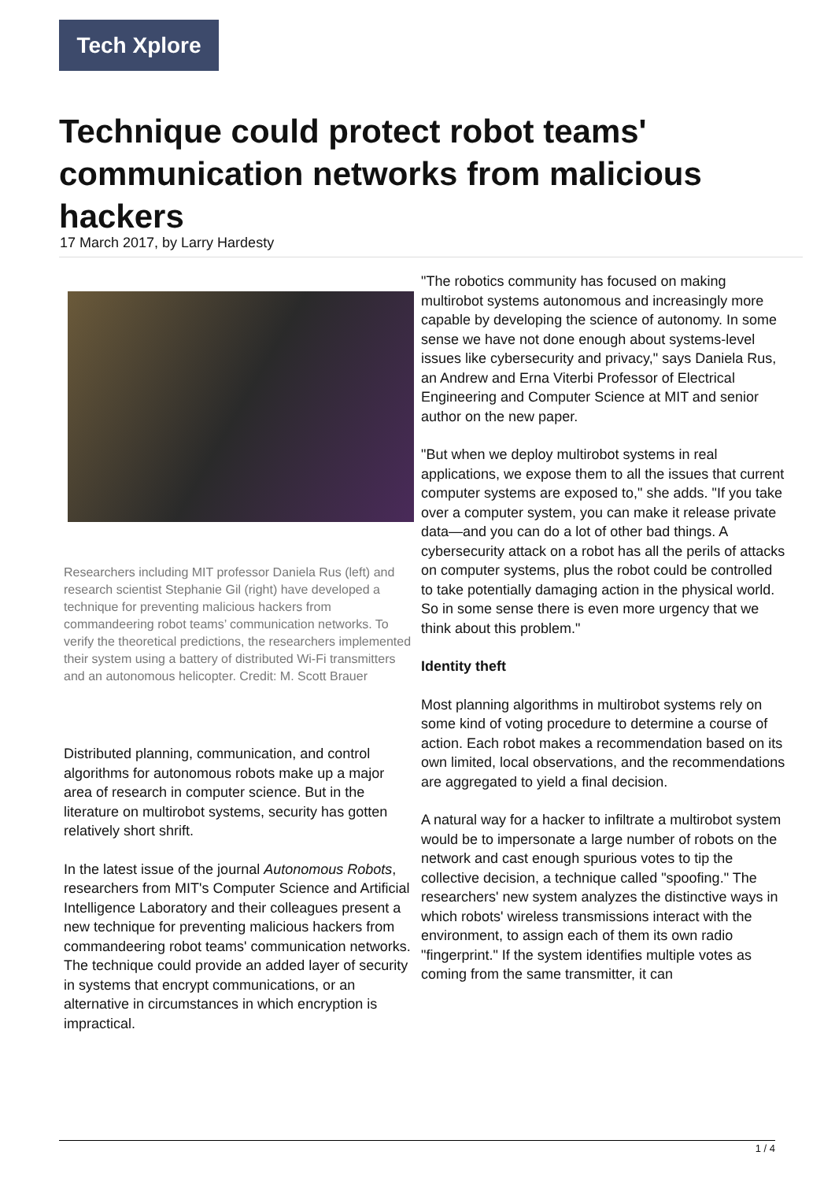Tech Xplore
Technique could protect robot teams' communication networks from malicious hackers
17 March 2017, by Larry Hardesty
Researchers including MIT professor Daniela Rus (left) and research scientist Stephanie Gil (right) have developed a technique for preventing malicious hackers from commandeering robot teams’ communication networks. To verify the theoretical predictions, the researchers implemented their system using a battery of distributed Wi-Fi transmitters and an autonomous helicopter. Credit: M. Scott Brauer
Distributed planning, communication, and control algorithms for autonomous robots make up a major area of research in computer science. But in the literature on multirobot systems, security has gotten relatively short shrift.
In the latest issue of the journal Autonomous Robots, researchers from MIT's Computer Science and Artificial Intelligence Laboratory and their colleagues present a new technique for preventing malicious hackers from commandeering robot teams' communication networks. The technique could provide an added layer of security in systems that encrypt communications, or an alternative in circumstances in which encryption is impractical.
"The robotics community has focused on making multirobot systems autonomous and increasingly more capable by developing the science of autonomy. In some sense we have not done enough about systems-level issues like cybersecurity and privacy," says Daniela Rus, an Andrew and Erna Viterbi Professor of Electrical Engineering and Computer Science at MIT and senior author on the new paper.
"But when we deploy multirobot systems in real applications, we expose them to all the issues that current computer systems are exposed to," she adds. "If you take over a computer system, you can make it release private data—and you can do a lot of other bad things. A cybersecurity attack on a robot has all the perils of attacks on computer systems, plus the robot could be controlled to take potentially damaging action in the physical world. So in some sense there is even more urgency that we think about this problem."
Identity theft
Most planning algorithms in multirobot systems rely on some kind of voting procedure to determine a course of action. Each robot makes a recommendation based on its own limited, local observations, and the recommendations are aggregated to yield a final decision.
A natural way for a hacker to infiltrate a multirobot system would be to impersonate a large number of robots on the network and cast enough spurious votes to tip the collective decision, a technique called "spoofing." The researchers' new system analyzes the distinctive ways in which robots' wireless transmissions interact with the environment, to assign each of them its own radio "fingerprint." If the system identifies multiple votes as coming from the same transmitter, it can
1 / 4